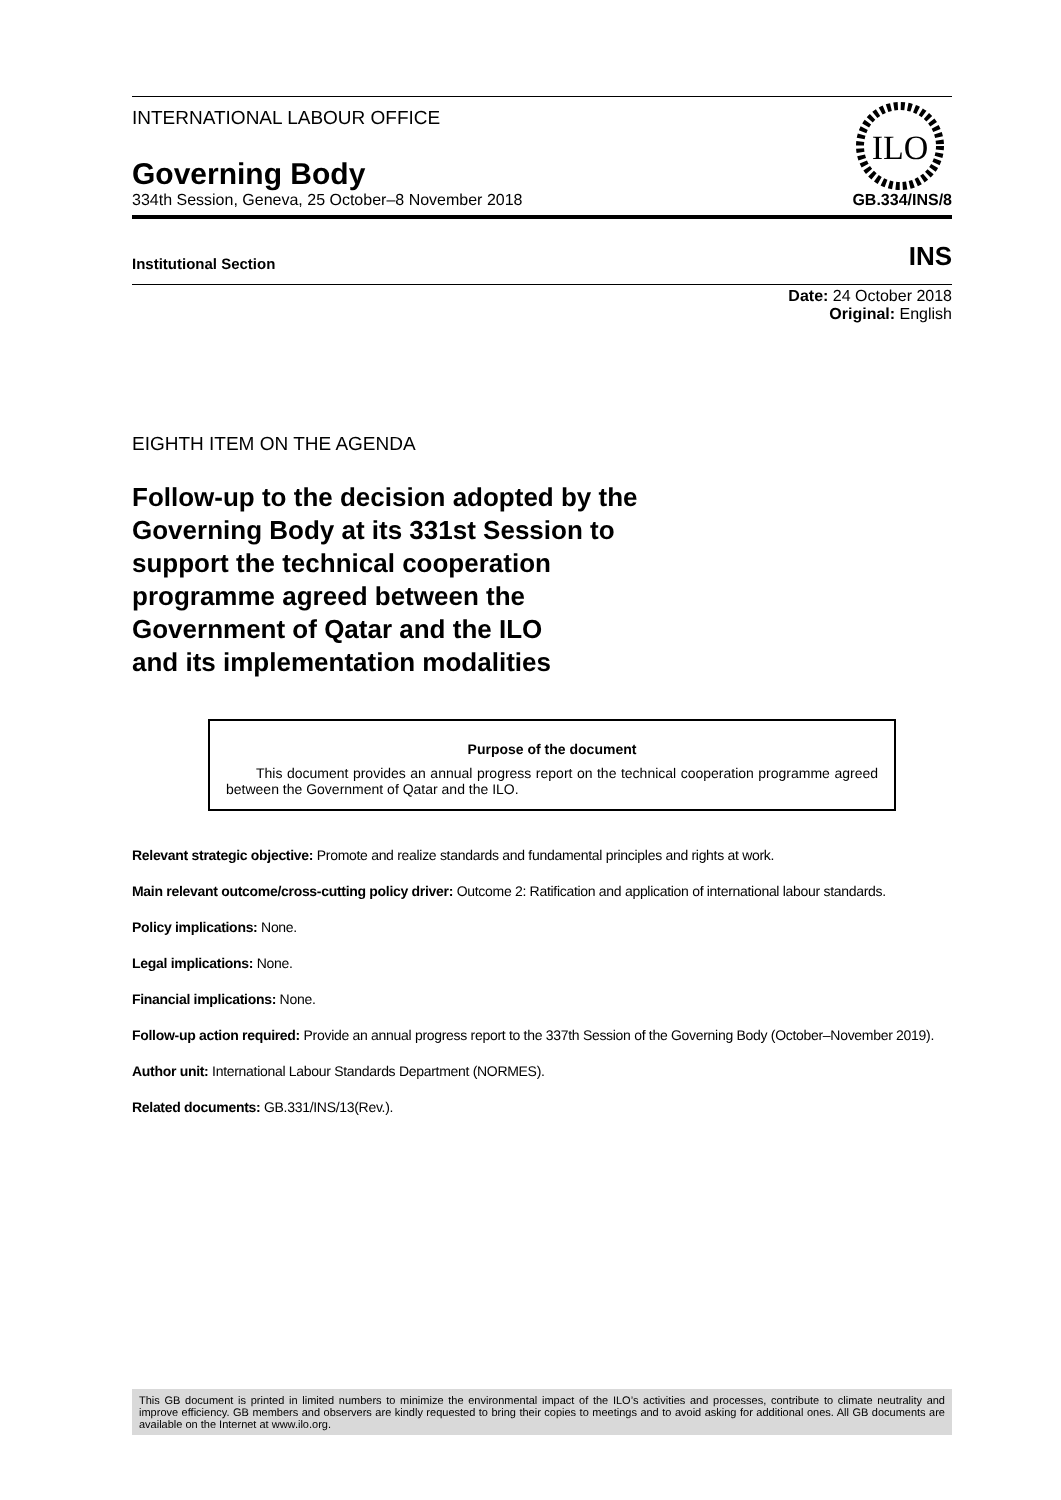INTERNATIONAL LABOUR OFFICE
Governing Body
ILO
334th Session, Geneva, 25 October–8 November 2018 GB.334/INS/8
Institutional Section INS
Date: 24 October 2018
Original: English
EIGHTH ITEM ON THE AGENDA
Follow-up to the decision adopted by the
Governing Body at its 331st Session to
support the technical cooperation
programme agreed between the
Government of Qatar and the ILO
and its implementation modalities
Purpose of the document
This document provides an annual progress report on the technical cooperation programme agreed between the Government of Qatar and the ILO.
Relevant strategic objective: Promote and realize standards and fundamental principles and rights at work.
Main relevant outcome/cross-cutting policy driver: Outcome 2: Ratification and application of international labour standards.
Policy implications: None.
Legal implications: None.
Financial implications: None.
Follow-up action required: Provide an annual progress report to the 337th Session of the Governing Body (October–November 2019).
Author unit: International Labour Standards Department (NORMES).
Related documents: GB.331/INS/13(Rev.).
This GB document is printed in limited numbers to minimize the environmental impact of the ILO’s activities and processes, contribute to climate neutrality and improve efficiency. GB members and observers are kindly requested to bring their copies to meetings and to avoid asking for additional ones. All GB documents are available on the Internet at www.ilo.org.